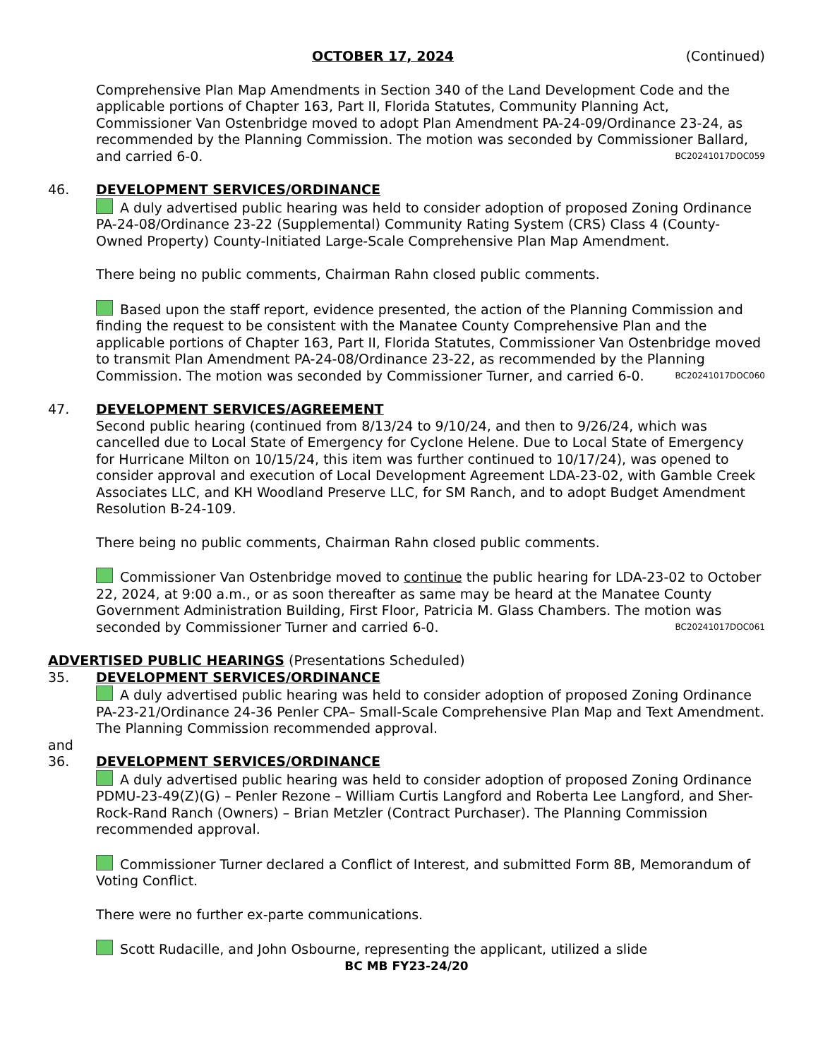OCTOBER 17, 2024 (Continued)
Comprehensive Plan Map Amendments in Section 340 of the Land Development Code and the applicable portions of Chapter 163, Part II, Florida Statutes, Community Planning Act, Commissioner Van Ostenbridge moved to adopt Plan Amendment PA-24-09/Ordinance 23-24, as recommended by the Planning Commission. The motion was seconded by Commissioner Ballard, and carried 6-0. BC20241017DOC059
46. DEVELOPMENT SERVICES/ORDINANCE
A duly advertised public hearing was held to consider adoption of proposed Zoning Ordinance PA-24-08/Ordinance 23-22 (Supplemental) Community Rating System (CRS) Class 4 (County-Owned Property) County-Initiated Large-Scale Comprehensive Plan Map Amendment.
There being no public comments, Chairman Rahn closed public comments.
Based upon the staff report, evidence presented, the action of the Planning Commission and finding the request to be consistent with the Manatee County Comprehensive Plan and the applicable portions of Chapter 163, Part II, Florida Statutes, Commissioner Van Ostenbridge moved to transmit Plan Amendment PA-24-08/Ordinance 23-22, as recommended by the Planning Commission. The motion was seconded by Commissioner Turner, and carried 6-0. BC20241017DOC060
47. DEVELOPMENT SERVICES/AGREEMENT
Second public hearing (continued from 8/13/24 to 9/10/24, and then to 9/26/24, which was cancelled due to Local State of Emergency for Cyclone Helene. Due to Local State of Emergency for Hurricane Milton on 10/15/24, this item was further continued to 10/17/24), was opened to consider approval and execution of Local Development Agreement LDA-23-02, with Gamble Creek Associates LLC, and KH Woodland Preserve LLC, for SM Ranch, and to adopt Budget Amendment Resolution B-24-109.
There being no public comments, Chairman Rahn closed public comments.
Commissioner Van Ostenbridge moved to continue the public hearing for LDA-23-02 to October 22, 2024, at 9:00 a.m., or as soon thereafter as same may be heard at the Manatee County Government Administration Building, First Floor, Patricia M. Glass Chambers. The motion was seconded by Commissioner Turner and carried 6-0. BC20241017DOC061
ADVERTISED PUBLIC HEARINGS (Presentations Scheduled)
35. DEVELOPMENT SERVICES/ORDINANCE
A duly advertised public hearing was held to consider adoption of proposed Zoning Ordinance PA-23-21/Ordinance 24-36 Penler CPA– Small-Scale Comprehensive Plan Map and Text Amendment. The Planning Commission recommended approval.
and
36. DEVELOPMENT SERVICES/ORDINANCE
A duly advertised public hearing was held to consider adoption of proposed Zoning Ordinance PDMU-23-49(Z)(G) – Penler Rezone – William Curtis Langford and Roberta Lee Langford, and Sher-Rock-Rand Ranch (Owners) – Brian Metzler (Contract Purchaser). The Planning Commission recommended approval.
Commissioner Turner declared a Conflict of Interest, and submitted Form 8B, Memorandum of Voting Conflict.
There were no further ex-parte communications.
Scott Rudacille, and John Osbourne, representing the applicant, utilized a slide
BC MB FY23-24/20